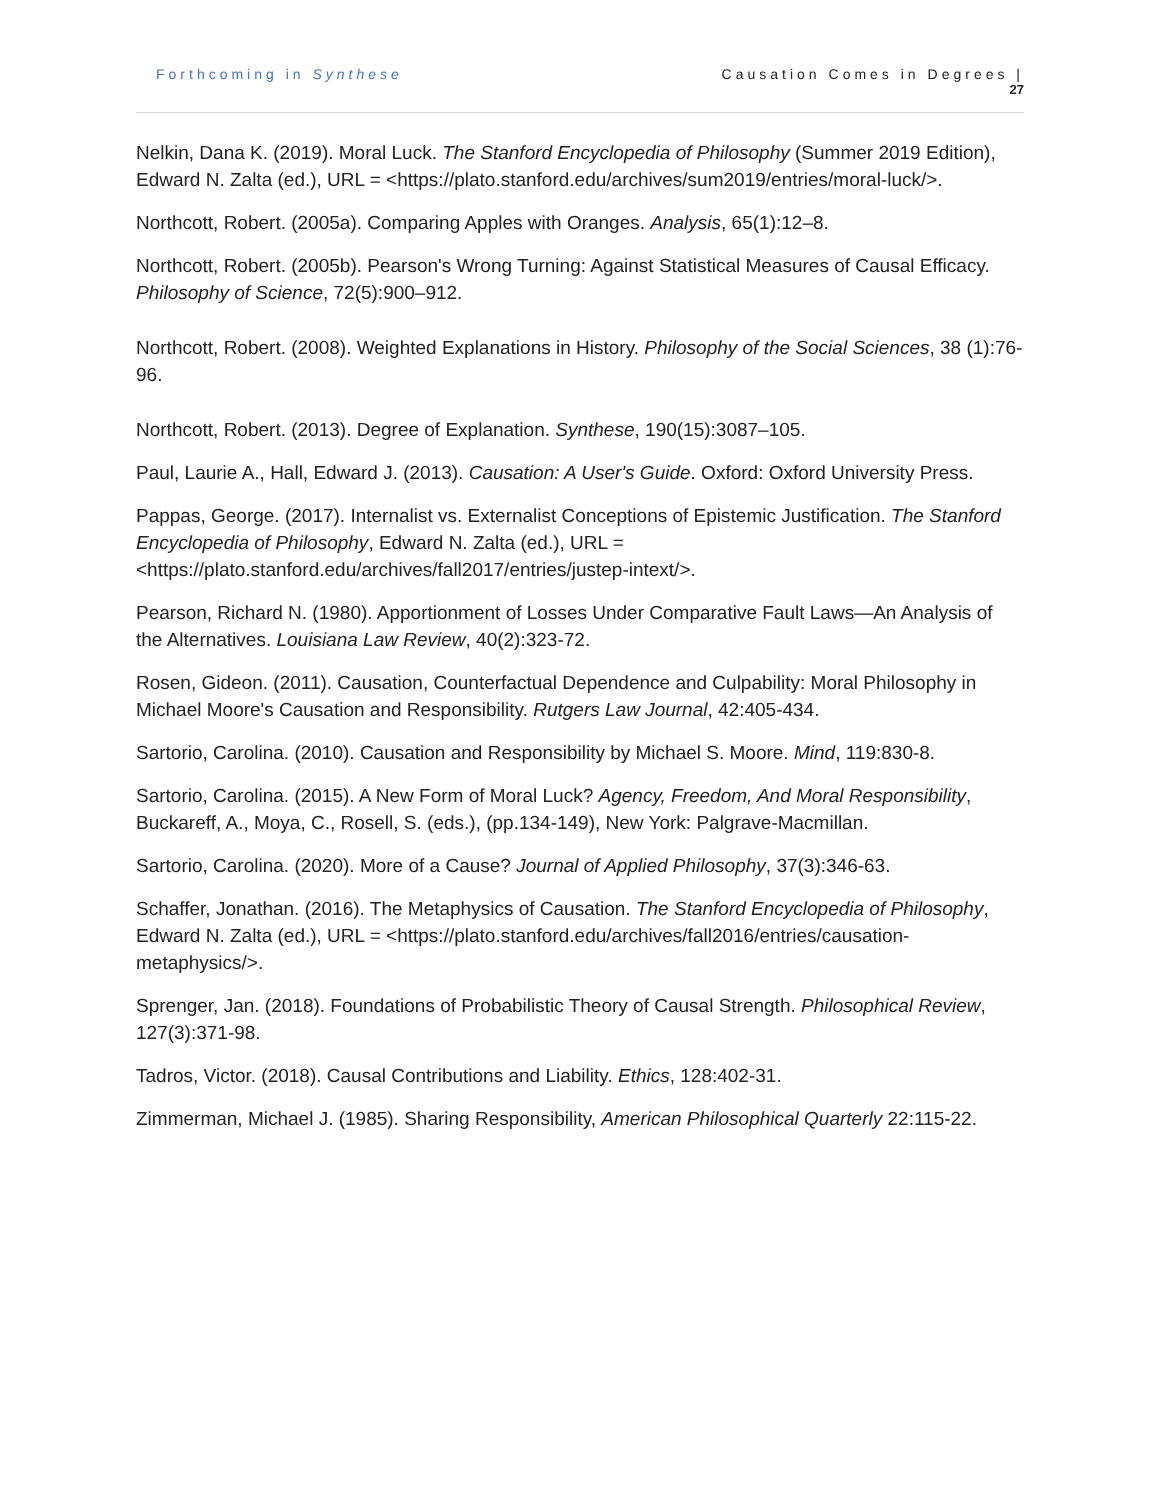Forthcoming in Synthese Causation Comes in Degrees |
27
Nelkin, Dana K. (2019). Moral Luck. The Stanford Encyclopedia of Philosophy (Summer 2019 Edition), Edward N. Zalta (ed.), URL = <https://plato.stanford.edu/archives/sum2019/entries/moral-luck/>.
Northcott, Robert. (2005a). Comparing Apples with Oranges. Analysis, 65(1):12–8.
Northcott, Robert. (2005b). Pearson's Wrong Turning: Against Statistical Measures of Causal Efficacy. Philosophy of Science, 72(5):900–912.
Northcott, Robert. (2008). Weighted Explanations in History. Philosophy of the Social Sciences, 38 (1):76-96.
Northcott, Robert. (2013). Degree of Explanation. Synthese, 190(15):3087–105.
Paul, Laurie A., Hall, Edward J. (2013). Causation: A User's Guide. Oxford: Oxford University Press.
Pappas, George. (2017). Internalist vs. Externalist Conceptions of Epistemic Justification. The Stanford Encyclopedia of Philosophy, Edward N. Zalta (ed.), URL = <https://plato.stanford.edu/archives/fall2017/entries/justep-intext/>.
Pearson, Richard N. (1980). Apportionment of Losses Under Comparative Fault Laws—An Analysis of the Alternatives. Louisiana Law Review, 40(2):323-72.
Rosen, Gideon. (2011). Causation, Counterfactual Dependence and Culpability: Moral Philosophy in Michael Moore's Causation and Responsibility. Rutgers Law Journal, 42:405-434.
Sartorio, Carolina. (2010). Causation and Responsibility by Michael S. Moore. Mind, 119:830-8.
Sartorio, Carolina. (2015). A New Form of Moral Luck? Agency, Freedom, And Moral Responsibility, Buckareff, A., Moya, C., Rosell, S. (eds.), (pp.134-149), New York: Palgrave-Macmillan.
Sartorio, Carolina. (2020). More of a Cause? Journal of Applied Philosophy, 37(3):346-63.
Schaffer, Jonathan. (2016). The Metaphysics of Causation. The Stanford Encyclopedia of Philosophy, Edward N. Zalta (ed.), URL = <https://plato.stanford.edu/archives/fall2016/entries/causation-metaphysics/>.
Sprenger, Jan. (2018). Foundations of Probabilistic Theory of Causal Strength. Philosophical Review, 127(3):371-98.
Tadros, Victor. (2018). Causal Contributions and Liability. Ethics, 128:402-31.
Zimmerman, Michael J. (1985). Sharing Responsibility, American Philosophical Quarterly 22:115-22.